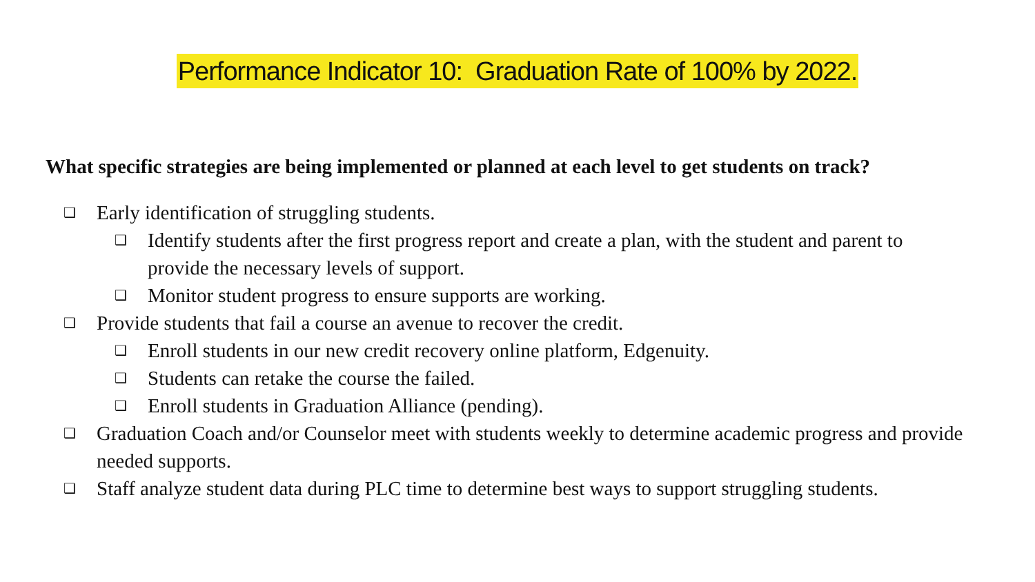Performance Indicator 10: Graduation Rate of 100% by 2022.
What specific strategies are being implemented or planned at each level to get students on track?
❑ Early identification of struggling students.
❑ Identify students after the first progress report and create a plan, with the student and parent to provide the necessary levels of support.
❑ Monitor student progress to ensure supports are working.
❑ Provide students that fail a course an avenue to recover the credit.
❑ Enroll students in our new credit recovery online platform, Edgenuity.
❑ Students can retake the course the failed.
❑ Enroll students in Graduation Alliance (pending).
❑ Graduation Coach and/or Counselor meet with students weekly to determine academic progress and provide needed supports.
❑ Staff analyze student data during PLC time to determine best ways to support struggling students.